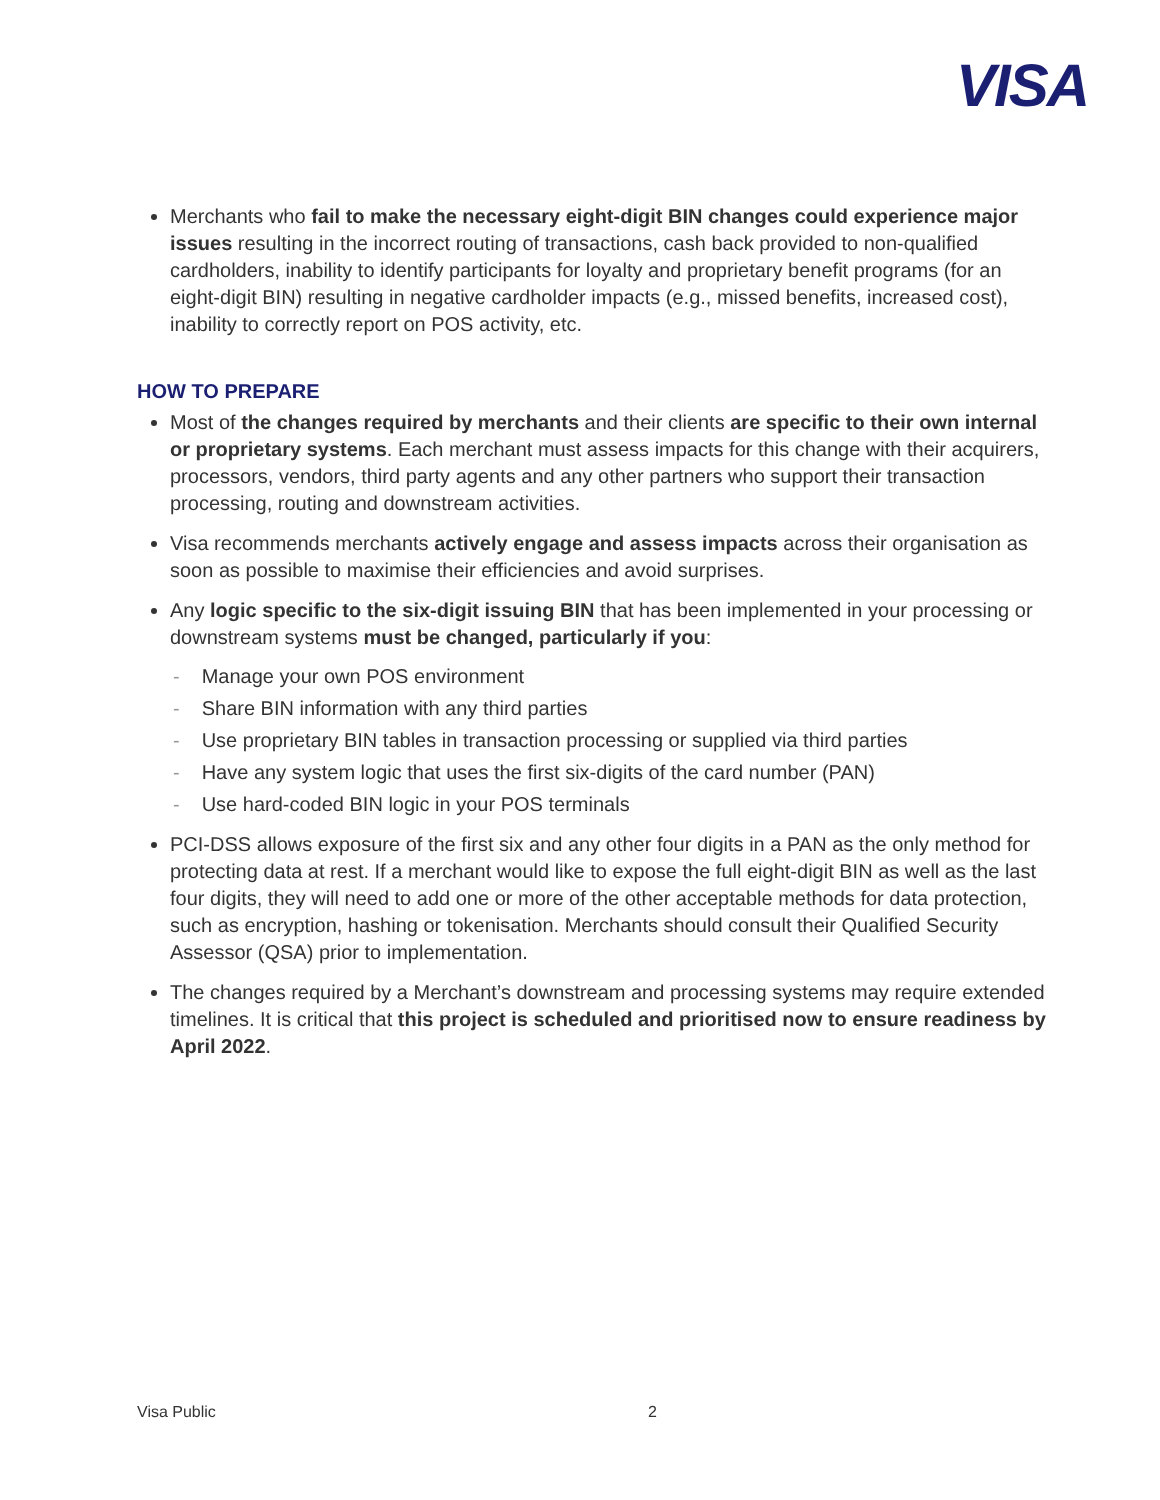VISA
Merchants who fail to make the necessary eight-digit BIN changes could experience major issues resulting in the incorrect routing of transactions, cash back provided to non-qualified cardholders, inability to identify participants for loyalty and proprietary benefit programs (for an eight-digit BIN) resulting in negative cardholder impacts (e.g., missed benefits, increased cost), inability to correctly report on POS activity, etc.
HOW TO PREPARE
Most of the changes required by merchants and their clients are specific to their own internal or proprietary systems. Each merchant must assess impacts for this change with their acquirers, processors, vendors, third party agents and any other partners who support their transaction processing, routing and downstream activities.
Visa recommends merchants actively engage and assess impacts across their organisation as soon as possible to maximise their efficiencies and avoid surprises.
Any logic specific to the six-digit issuing BIN that has been implemented in your processing or downstream systems must be changed, particularly if you:
- Manage your own POS environment
- Share BIN information with any third parties
- Use proprietary BIN tables in transaction processing or supplied via third parties
- Have any system logic that uses the first six-digits of the card number (PAN)
- Use hard-coded BIN logic in your POS terminals
PCI-DSS allows exposure of the first six and any other four digits in a PAN as the only method for protecting data at rest. If a merchant would like to expose the full eight-digit BIN as well as the last four digits, they will need to add one or more of the other acceptable methods for data protection, such as encryption, hashing or tokenisation. Merchants should consult their Qualified Security Assessor (QSA) prior to implementation.
The changes required by a Merchant’s downstream and processing systems may require extended timelines. It is critical that this project is scheduled and prioritised now to ensure readiness by April 2022.
Visa Public 2